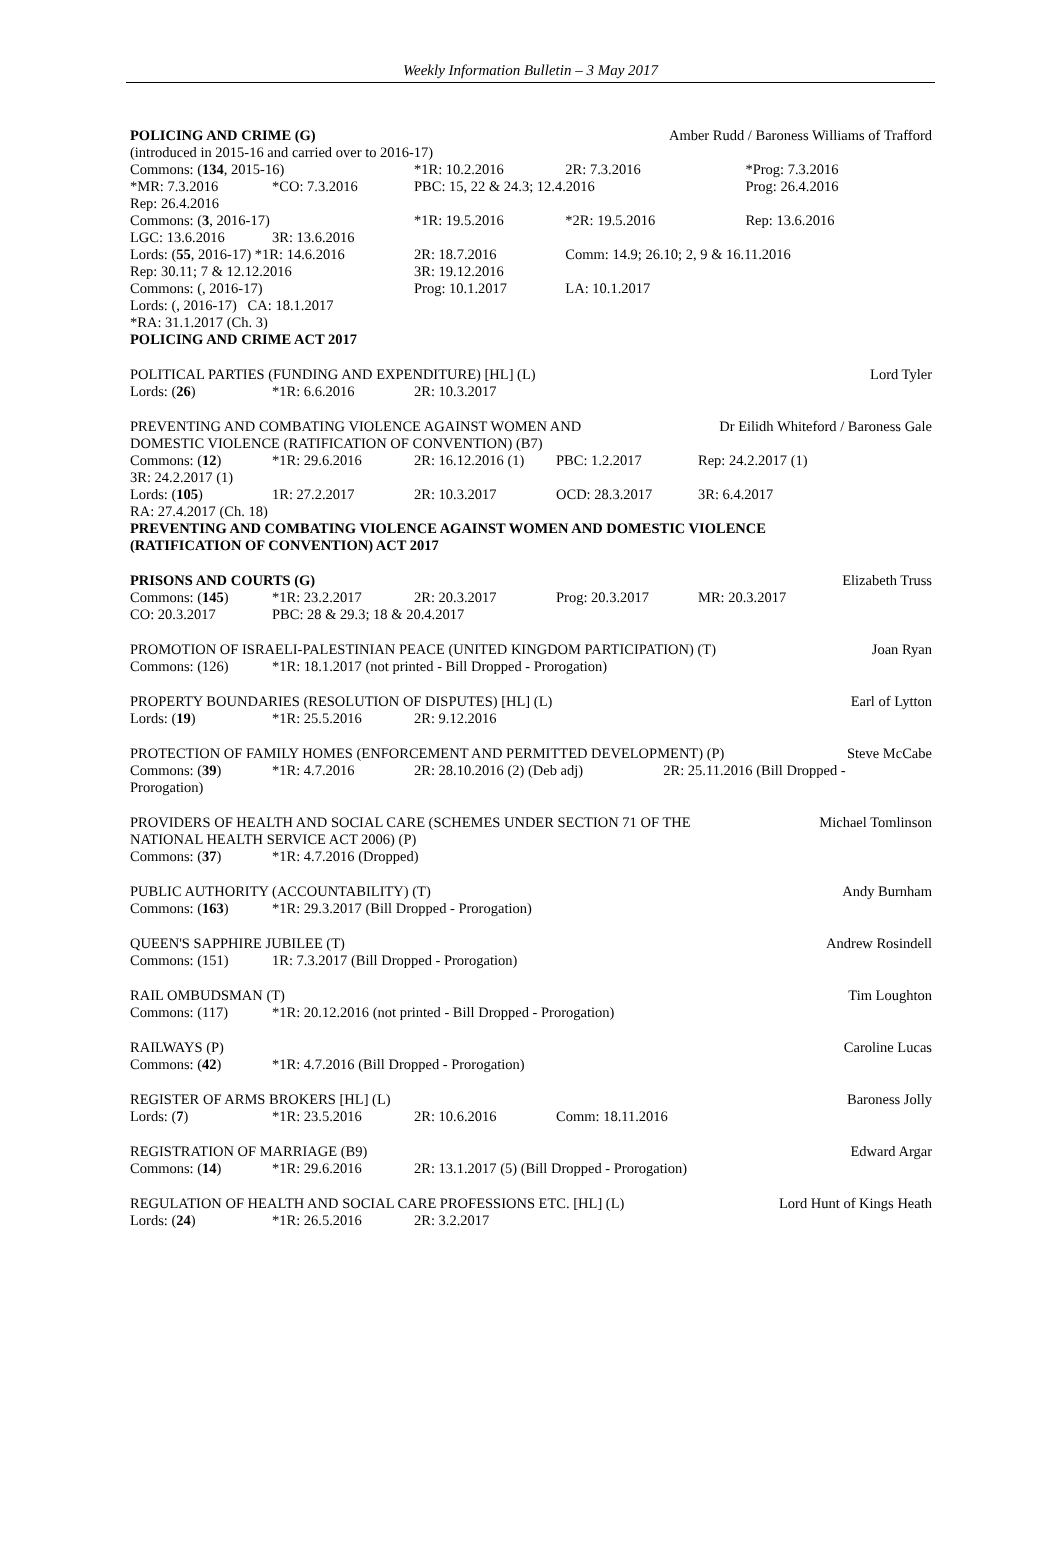Weekly Information Bulletin – 3 May 2017
POLICING AND CRIME (G) Amber Rudd / Baroness Williams of Trafford
(introduced in 2015-16 and carried over to 2016-17)
| Commons: ( 134 , 2015-16) | | *1R: 10.2.2016 | 2R: 7.3.2016 | *Prog: 7.3.2016 |
| *MR: 7.3.2016 | *CO: 7.3.2016 | PBC: 15, 22 & 24.3; 12.4.2016 | | Prog: 26.4.2016 |
| Rep: 26.4.2016 | | | | |
| Commons: ( 3 , 2016-17) | | *1R: 19.5.2016 | *2R: 19.5.2016 | Rep: 13.6.2016 |
| LGC: 13.6.2016 | 3R: 13.6.2016 | | | |
| Lords: ( 55 , 2016-17) *1R: 14.6.2016 | | 2R: 18.7.2016 | Comm: 14.9; 26.10; 2, 9 & 16.11.2016 | |
| Rep: 30.11; 7 & 12.12.2016 | | 3R: 19.12.2016 | | |
| Commons: (, 2016-17) | | Prog: 10.1.2017 | LA: 10.1.2017 | |
| Lords: (, 2016-17) CA: 18.1.2017 | | | | |
| *RA: 31.1.2017 (Ch. 3) | | | | |
POLICING AND CRIME ACT 2017
POLITICAL PARTIES (FUNDING AND EXPENDITURE) [HL] (L) Lord Tyler
| Lords: ( 26 ) | *1R: 6.6.2016 | 2R: 10.3.2017 |
PREVENTING AND COMBATING VIOLENCE AGAINST WOMEN AND
DOMESTIC VIOLENCE (RATIFICATION OF CONVENTION) (B7) Dr Eilidh Whiteford / Baroness Gale
| Commons: ( 12 ) | *1R: 29.6.2016 | 2R: 16.12.2016 (1) | PBC: 1.2.2017 | Rep: 24.2.2017 (1) |
| 3R: 24.2.2017 (1) | | | | |
| Lords: ( 105 ) | 1R: 27.2.2017 | 2R: 10.3.2017 | OCD: 28.3.2017 | 3R: 6.4.2017 |
| RA: 27.4.2017 (Ch. 18) | | | | |
PREVENTING AND COMBATING VIOLENCE AGAINST WOMEN AND DOMESTIC VIOLENCE
(RATIFICATION OF CONVENTION) ACT 2017
PRISONS AND COURTS (G) Elizabeth Truss
| Commons: ( 145 ) | *1R: 23.2.2017 | 2R: 20.3.2017 | Prog: 20.3.2017 | MR: 20.3.2017 |
| CO: 20.3.2017 | PBC: 28 & 29.3; 18 & 20.4.2017 | | | |
PROMOTION OF ISRAELI-PALESTINIAN PEACE (UNITED KINGDOM PARTICIPATION) (T) Joan Ryan
| Commons: (126) | *1R: 18.1.2017 (not printed - Bill Dropped - Prorogation) |
PROPERTY BOUNDARIES (RESOLUTION OF DISPUTES) [HL] (L) Earl of Lytton
| Lords: ( 19 ) | *1R: 25.5.2016 | 2R: 9.12.2016 |
PROTECTION OF FAMILY HOMES (ENFORCEMENT AND PERMITTED DEVELOPMENT) (P) Steve McCabe
| Commons: ( 39 ) | *1R: 4.7.2016 | 2R: 28.10.2016 (2) (Deb adj) | 2R: 25.11.2016 (Bill Dropped - |
| Prorogation) | | | |
PROVIDERS OF HEALTH AND SOCIAL CARE (SCHEMES UNDER SECTION 71 OF THE
NATIONAL HEALTH SERVICE ACT 2006) (P) Michael Tomlinson
| Commons: ( 37 ) | *1R: 4.7.2016 (Dropped) |
PUBLIC AUTHORITY (ACCOUNTABILITY) (T) Andy Burnham
| Commons: ( 163 ) | *1R: 29.3.2017 (Bill Dropped - Prorogation) |
QUEEN'S SAPPHIRE JUBILEE (T) Andrew Rosindell
| Commons: (151) | 1R: 7.3.2017 (Bill Dropped - Prorogation) |
RAIL OMBUDSMAN (T) Tim Loughton
| Commons: (117) | *1R: 20.12.2016 (not printed - Bill Dropped - Prorogation) |
RAILWAYS (P) Caroline Lucas
| Commons: ( 42 ) | *1R: 4.7.2016 (Bill Dropped - Prorogation) |
REGISTER OF ARMS BROKERS [HL] (L) Baroness Jolly
| Lords: ( 7 ) | *1R: 23.5.2016 | 2R: 10.6.2016 | Comm: 18.11.2016 |
REGISTRATION OF MARRIAGE (B9) Edward Argar
| Commons: ( 14 ) | *1R: 29.6.2016 | 2R: 13.1.2017 (5) (Bill Dropped - Prorogation) |
REGULATION OF HEALTH AND SOCIAL CARE PROFESSIONS ETC. [HL] (L) Lord Hunt of Kings Heath
| Lords: ( 24 ) | *1R: 26.5.2016 | 2R: 3.2.2017 |